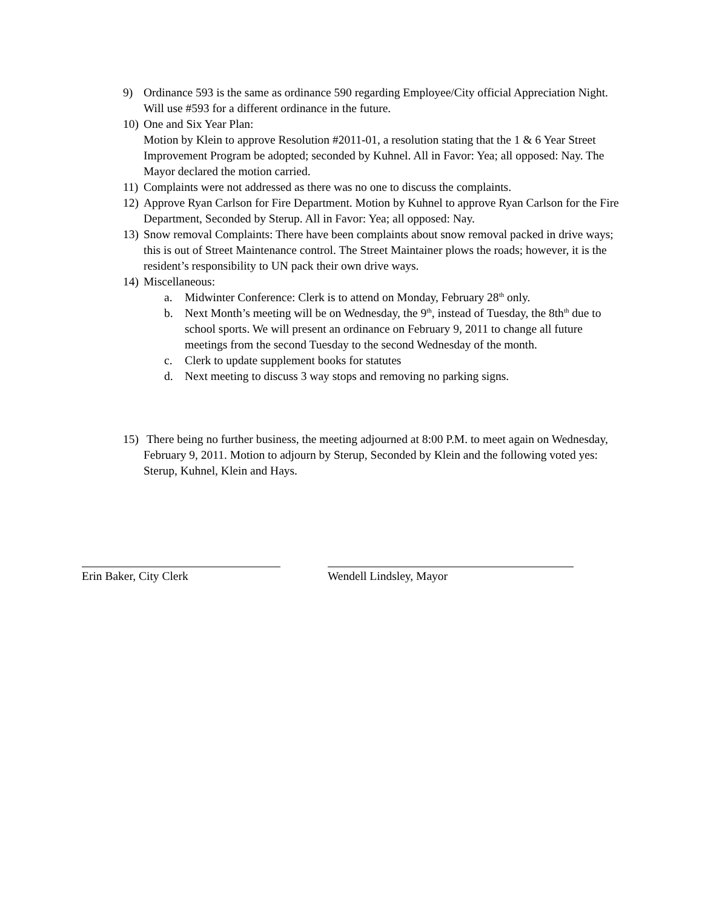9) Ordinance 593 is the same as ordinance 590 regarding Employee/City official Appreciation Night. Will use #593 for a different ordinance in the future.
10)
One and Six Year Plan:
Motion by Klein to approve Resolution #2011-01, a resolution stating that the 1 & 6 Year Street Improvement Program be adopted; seconded by Kuhnel. All in Favor: Yea; all opposed: Nay. The Mayor declared the motion carried.
11)
Complaints were not addressed as there was no one to discuss the complaints.
12)
Approve Ryan Carlson for Fire Department. Motion by Kuhnel to approve Ryan Carlson for the Fire Department, Seconded by Sterup. All in Favor: Yea; all opposed: Nay.
13)
Snow removal Complaints: There have been complaints about snow removal packed in drive ways; this is out of Street Maintenance control. The Street Maintainer plows the roads; however, it is the resident’s responsibility to UN pack their own drive ways.
14)
Miscellaneous:
a. Midwinter Conference: Clerk is to attend on Monday, February 28<sup>th</sup> only.
b. Next Month’s meeting will be on Wednesday, the 9<sup>th</sup>, instead of Tuesday, the 8th<sup>th</sup> due to school sports. We will present an ordinance on February 9, 2011 to change all future meetings from the second Tuesday to the second Wednesday of the month.
c. Clerk to update supplement books for statutes
d. Next meeting to discuss 3 way stops and removing no parking signs.
15)
There being no further business, the meeting adjourned at 8:00 P.M. to meet again on Wednesday, February 9, 2011. Motion to adjourn by Sterup, Seconded by Klein and the following voted yes: Sterup, Kuhnel, Klein and Hays.
Erin Baker, City Clerk Wendell Lindsley, Mayor